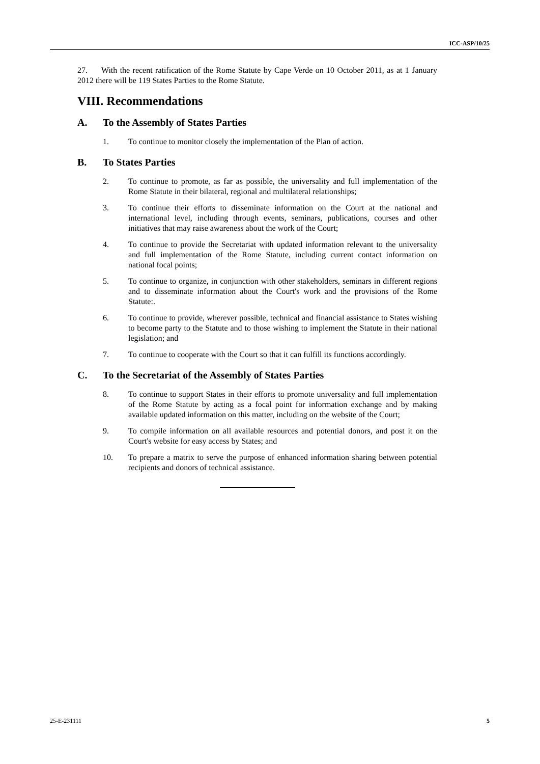ICC-ASP/10/25
27. With the recent ratification of the Rome Statute by Cape Verde on 10 October 2011, as at 1 January 2012 there will be 119 States Parties to the Rome Statute.
VIII. Recommendations
A. To the Assembly of States Parties
1. To continue to monitor closely the implementation of the Plan of action.
B. To States Parties
2. To continue to promote, as far as possible, the universality and full implementation of the Rome Statute in their bilateral, regional and multilateral relationships;
3. To continue their efforts to disseminate information on the Court at the national and international level, including through events, seminars, publications, courses and other initiatives that may raise awareness about the work of the Court;
4. To continue to provide the Secretariat with updated information relevant to the universality and full implementation of the Rome Statute, including current contact information on national focal points;
5. To continue to organize, in conjunction with other stakeholders, seminars in different regions and to disseminate information about the Court's work and the provisions of the Rome Statute:.
6. To continue to provide, wherever possible, technical and financial assistance to States wishing to become party to the Statute and to those wishing to implement the Statute in their national legislation; and
7. To continue to cooperate with the Court so that it can fulfill its functions accordingly.
C. To the Secretariat of the Assembly of States Parties
8. To continue to support States in their efforts to promote universality and full implementation of the Rome Statute by acting as a focal point for information exchange and by making available updated information on this matter, including on the website of the Court;
9. To compile information on all available resources and potential donors, and post it on the Court's website for easy access by States; and
10. To prepare a matrix to serve the purpose of enhanced information sharing between potential recipients and donors of technical assistance.
25-E-231111 5